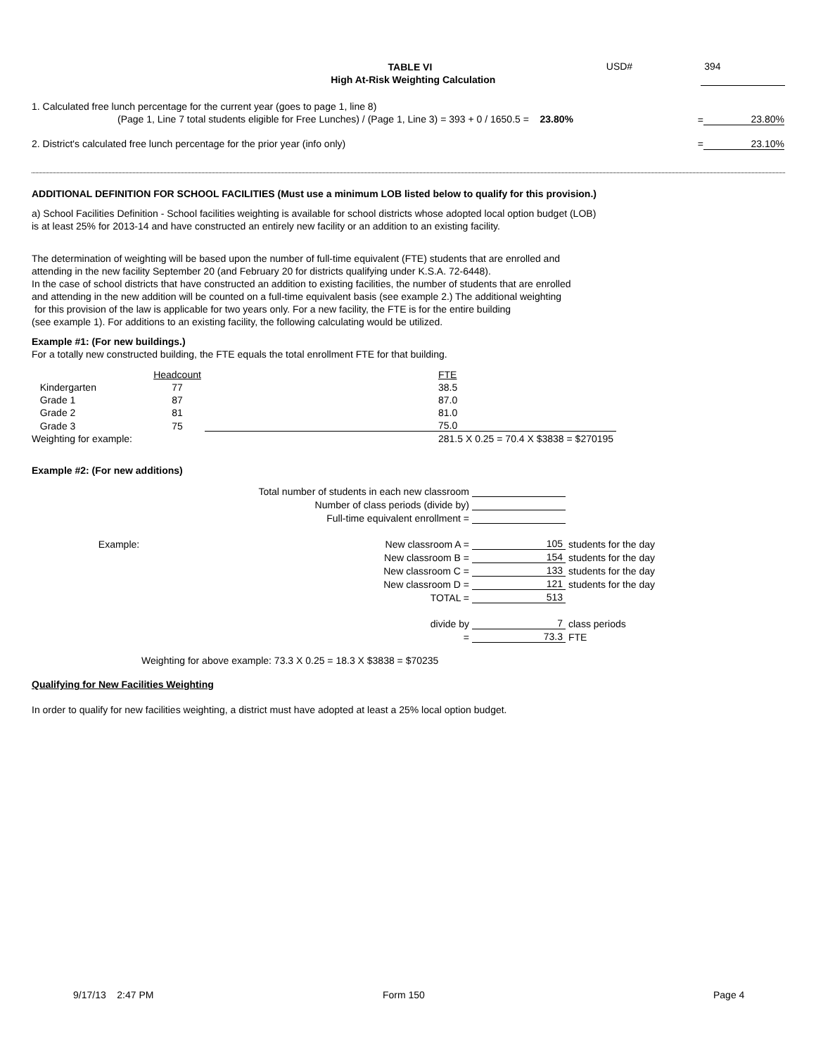TABLE VI
High At-Risk Weighting Calculation
USD# 394
1. Calculated free lunch percentage for the current year (goes to page 1, line 8)
(Page 1, Line 7 total students eligible for Free Lunches) / (Page 1, Line 3) = 393 + 0 / 1650.5 = 23.80%
= 23.80%
2. District's calculated free lunch percentage for the prior year (info only) = 23.10%
ADDITIONAL DEFINITION FOR SCHOOL FACILITIES (Must use a minimum LOB listed below to qualify for this provision.)
a) School Facilities Definition - School facilities weighting is available for school districts whose adopted local option budget (LOB)
is at least 25% for 2013-14 and have constructed an entirely new facility or an addition to an existing facility.
The determination of weighting will be based upon the number of full-time equivalent (FTE) students that are enrolled and
attending in the new facility September 20 (and February 20 for districts qualifying under K.S.A. 72-6448).
In the case of school districts that have constructed an addition to existing facilities, the number of students that are enrolled
and attending in the new addition will be counted on a full-time equivalent basis (see example 2.) The additional weighting
for this provision of the law is applicable for two years only. For a new facility, the FTE is for the entire building
(see example 1). For additions to an existing facility, the following calculating would be utilized.
Example #1: (For new buildings.)
For a totally new constructed building, the FTE equals the total enrollment FTE for that building.
| | Headcount | | FTE |
| Kindergarten | 77 | | 38.5 |
| Grade 1 | 87 | | 87.0 |
| Grade 2 | 81 | | 81.0 |
| Grade 3 | 75 | | 75.0 |
| Weighting for example: | | | 281.5 X 0.25 = 70.4 X $3838 = $270195 |
Example #2: (For new additions)
| | Total number of students in each new classroom | | |
| | Number of class periods (divide by) | | |
| | Full-time equivalent enrollment = | | |
| Example: | New classroom A = | 105 | students for the day |
| | New classroom B = | 154 | students for the day |
| | New classroom C = | 133 | students for the day |
| | New classroom D = | 121 | students for the day |
| | TOTAL = | 513 | |
| | divide by | 7 | class periods |
| | = | 73.3 | FTE |
Weighting for above example: 73.3 X 0.25 = 18.3 X $3838 = $70235
Qualifying for New Facilities Weighting
In order to qualify for new facilities weighting, a district must have adopted at least a 25% local option budget.
9/17/13 2:47 PM Form 150 Page 4